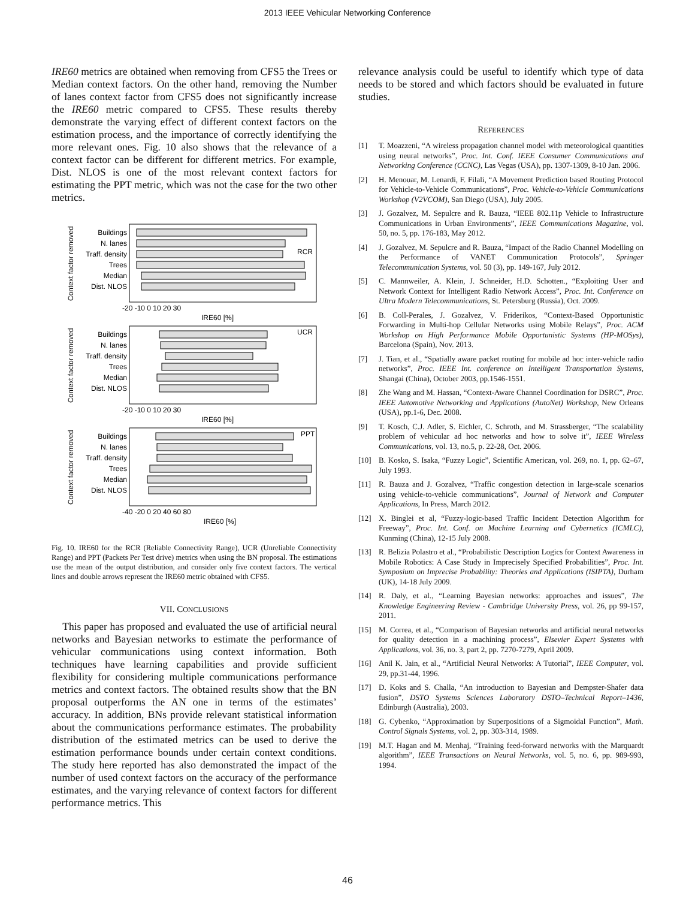2013 IEEE Vehicular Networking Conference
IRE60 metrics are obtained when removing from CFS5 the Trees or Median context factors. On the other hand, removing the Number of lanes context factor from CFS5 does not significantly increase the IRE60 metric compared to CFS5. These results thereby demonstrate the varying effect of different context factors on the estimation process, and the importance of correctly identifying the more relevant ones. Fig. 10 also shows that the relevance of a context factor can be different for different metrics. For example, Dist. NLOS is one of the most relevant context factors for estimating the PPT metric, which was not the case for the two other metrics.
Buildings
N. lanes
Traff. density
Trees
Median
Dist. NLOS
Buildings
N. lanes
Traff. density
Trees
Median
Dist. NLOS
Buildings
N. lanes
Traff. density
Trees
Median
Dist. NLOS
RCR
UCR
PPT
-20 -10 0 10 20 30
IRE60 [%]
-20 -10 0 10 20 30
IRE60 [%]
-40 -20 0 20 40 60 80
IRE60 [%]
Context factor removed
Context factor removed
Context factor removed
Fig. 10. IRE60 for the RCR (Reliable Connectivity Range), UCR (Unreliable Connectivity Range) and PPT (Packets Per Test drive) metrics when using the BN proposal. The estimations use the mean of the output distribution, and consider only five context factors. The vertical lines and double arrows represent the IRE60 metric obtained with CFS5.
VII. CONCLUSIONS
This paper has proposed and evaluated the use of artificial neural networks and Bayesian networks to estimate the performance of vehicular communications using context information. Both techniques have learning capabilities and provide sufficient flexibility for considering multiple communications performance metrics and context factors. The obtained results show that the BN proposal outperforms the AN one in terms of the estimates’ accuracy. In addition, BNs provide relevant statistical information about the communications performance estimates. The probability distribution of the estimated metrics can be used to derive the estimation performance bounds under certain context conditions. The study here reported has also demonstrated the impact of the number of used context factors on the accuracy of the performance estimates, and the varying relevance of context factors for different performance metrics. This
relevance analysis could be useful to identify which type of data needs to be stored and which factors should be evaluated in future studies.
REFERENCES
[1] T. Moazzeni, “A wireless propagation channel model with meteorological quantities using neural networks”, Proc. Int. Conf. IEEE Consumer Communications and Networking Conference (CCNC), Las Vegas (USA), pp. 1307-1309, 8-10 Jan. 2006.
[2] H. Menouar, M. Lenardi, F. Filali, “A Movement Prediction based Routing Protocol for Vehicle-to-Vehicle Communications”, Proc. Vehicle-to-Vehicle Communications Workshop (V2VCOM), San Diego (USA), July 2005.
[3] J. Gozalvez, M. Sepulcre and R. Bauza, “IEEE 802.11p Vehicle to Infrastructure Communications in Urban Environments”, IEEE Communications Magazine, vol. 50, no. 5, pp. 176-183, May 2012.
[4] J. Gozalvez, M. Sepulcre and R. Bauza, “Impact of the Radio Channel Modelling on the Performance of VANET Communication Protocols”, Springer Telecommunication Systems, vol. 50 (3), pp. 149-167, July 2012.
[5] C. Mannweiler, A. Klein, J. Schneider, H.D. Schotten., “Exploiting User and Network Context for Intelligent Radio Network Access”, Proc. Int. Conference on Ultra Modern Telecommunications, St. Petersburg (Russia), Oct. 2009.
[6] B. Coll-Perales, J. Gozalvez, V. Friderikos, “Context-Based Opportunistic Forwarding in Multi-hop Cellular Networks using Mobile Relays”, Proc. ACM Workshop on High Performance Mobile Opportunistic Systems (HP-MOSys), Barcelona (Spain), Nov. 2013.
[7] J. Tian, et al., “Spatially aware packet routing for mobile ad hoc inter-vehicle radio networks”, Proc. IEEE Int. conference on Intelligent Transportation Systems, Shangai (China), October 2003, pp.1546-1551.
[8] Zhe Wang and M. Hassan, “Context-Aware Channel Coordination for DSRC”, Proc. IEEE Automotive Networking and Applications (AutoNet) Workshop, New Orleans (USA), pp.1-6, Dec. 2008.
[9] T. Kosch, C.J. Adler, S. Eichler, C. Schroth, and M. Strassberger, “The scalability problem of vehicular ad hoc networks and how to solve it”, IEEE Wireless Communications, vol. 13, no.5, p. 22-28, Oct. 2006.
[10] B. Kosko, S. Isaka, “Fuzzy Logic”, Scientific American, vol. 269, no. 1, pp. 62–67, July 1993.
[11] R. Bauza and J. Gozalvez, “Traffic congestion detection in large-scale scenarios using vehicle-to-vehicle communications”, Journal of Network and Computer Applications, In Press, March 2012.
[12] X. Binglei et al, “Fuzzy-logic-based Traffic Incident Detection Algorithm for Freeway”, Proc. Int. Conf. on Machine Learning and Cybernetics (ICMLC), Kunming (China), 12-15 July 2008.
[13] R. Belizia Polastro et al., “Probabilistic Description Logics for Context Awareness in Mobile Robotics: A Case Study in Imprecisely Specified Probabilities”, Proc. Int. Symposium on Imprecise Probability: Theories and Applications (ISIPTA), Durham (UK), 14-18 July 2009.
[14] R. Daly, et al., “Learning Bayesian networks: approaches and issues”, The Knowledge Engineering Review - Cambridge University Press, vol. 26, pp 99-157, 2011.
[15] M. Correa, et al., “Comparison of Bayesian networks and artificial neural networks for quality detection in a machining process”, Elsevier Expert Systems with Applications, vol. 36, no. 3, part 2, pp. 7270-7279, April 2009.
[16] Anil K. Jain, et al., “Artificial Neural Networks: A Tutorial”, IEEE Computer, vol. 29, pp.31-44, 1996.
[17] D. Koks and S. Challa, “An introduction to Bayesian and Dempster-Shafer data fusion”, DSTO Systems Sciences Laboratory DSTO–Technical Report–1436, Edinburgh (Australia), 2003.
[18] G. Cybenko, “Approximation by Superpositions of a Sigmoidal Function”, Math. Control Signals Systems, vol. 2, pp. 303-314, 1989.
[19] M.T. Hagan and M. Menhaj, “Training feed-forward networks with the Marquardt algorithm”, IEEE Transactions on Neural Networks, vol. 5, no. 6, pp. 989-993, 1994.
46